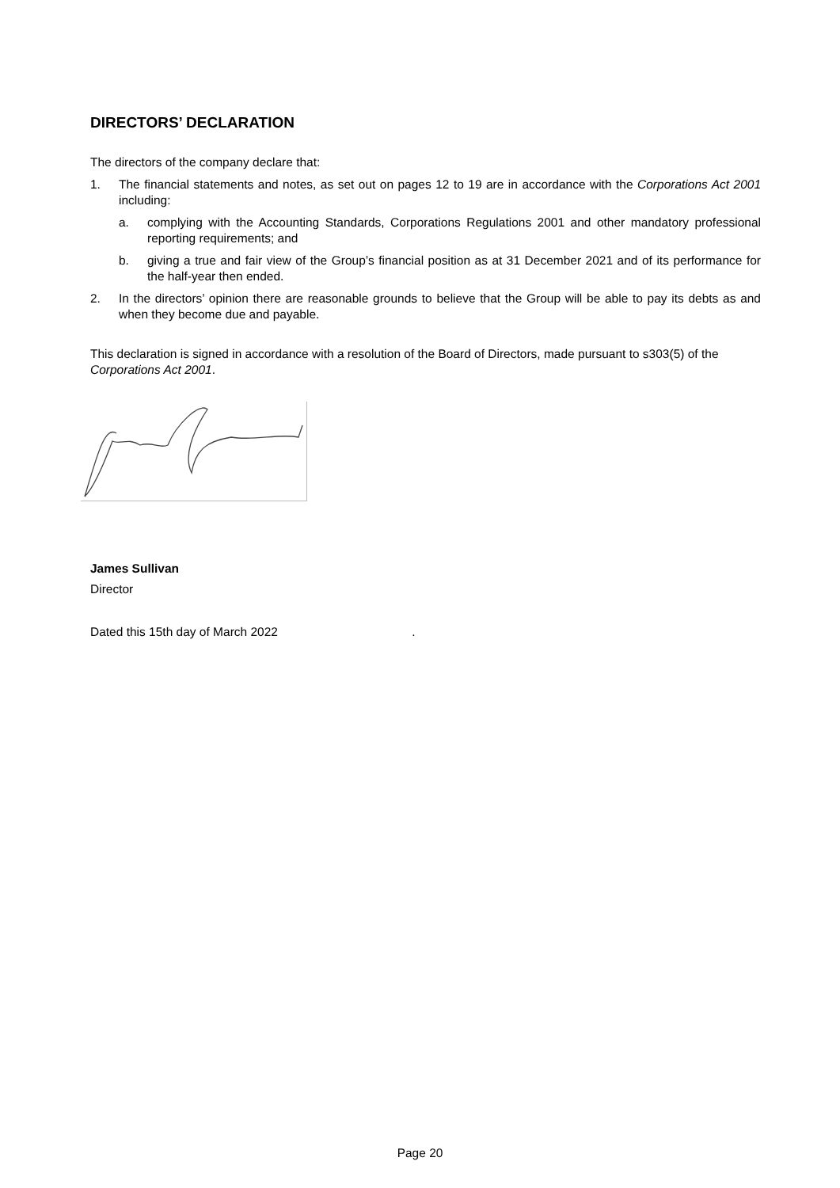DIRECTORS’ DECLARATION
The directors of the company declare that:
1. The financial statements and notes, as set out on pages 12 to 19 are in accordance with the Corporations Act 2001 including:
a. complying with the Accounting Standards, Corporations Regulations 2001 and other mandatory professional reporting requirements; and
b. giving a true and fair view of the Group’s financial position as at 31 December 2021 and of its performance for the half-year then ended.
2. In the directors’ opinion there are reasonable grounds to believe that the Group will be able to pay its debts as and when they become due and payable.
This declaration is signed in accordance with a resolution of the Board of Directors, made pursuant to s303(5) of the Corporations Act 2001.
James Sullivan
Director
Dated this 15th day of March 2022 .
Page 20